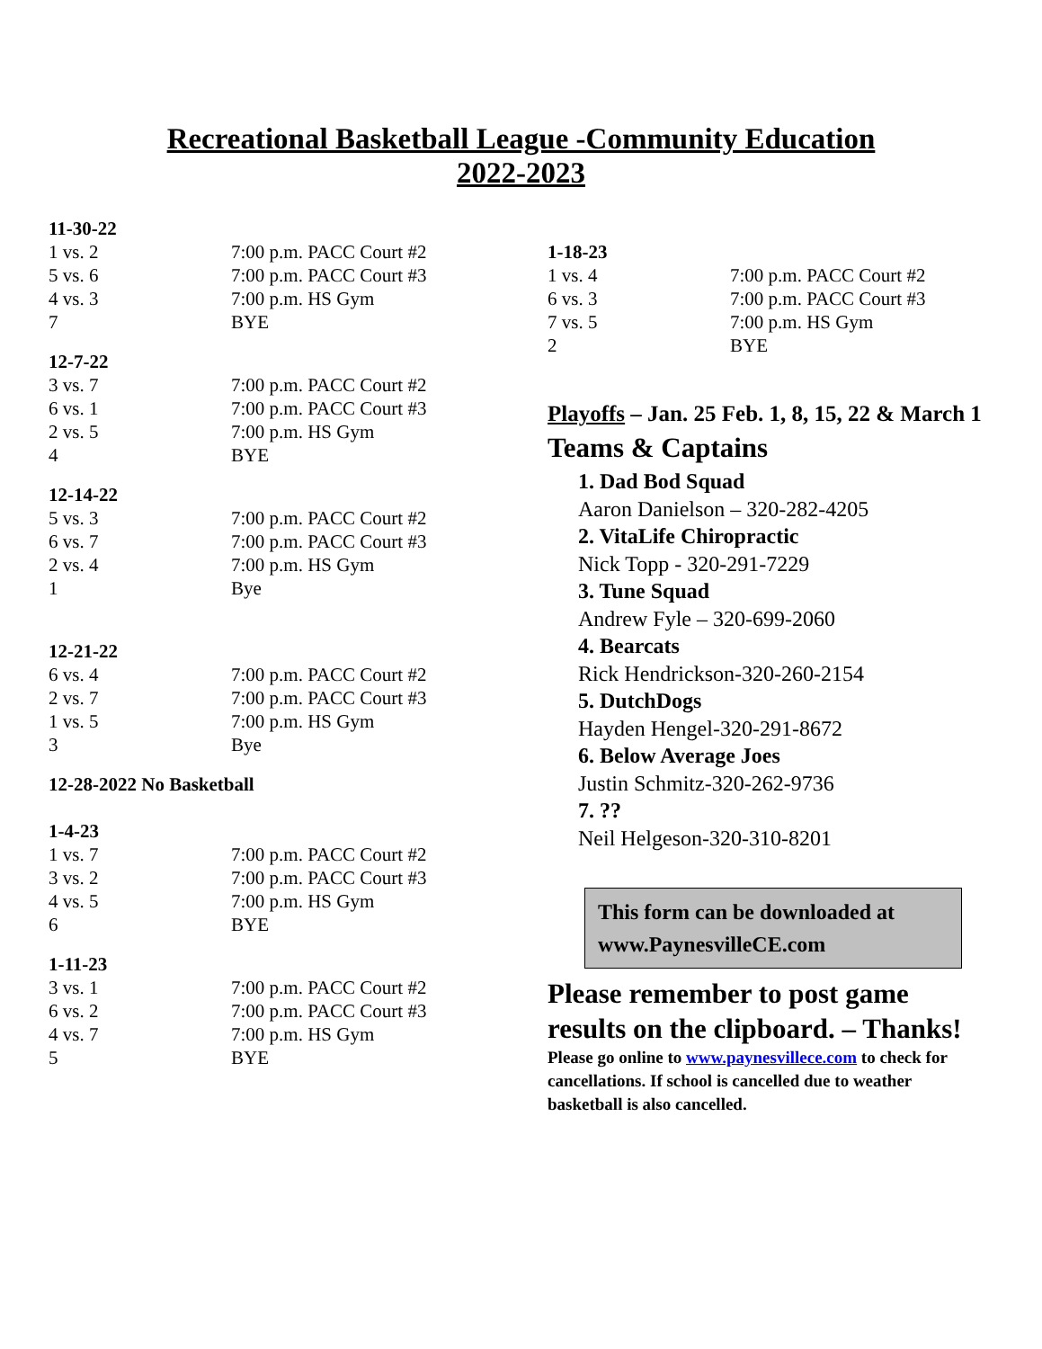Recreational Basketball League -Community Education
2022-2023
11-30-22
| 1 vs. 2 | 7:00 p.m. PACC Court #2 |
| 5 vs. 6 | 7:00 p.m. PACC Court #3 |
| 4 vs. 3 | 7:00 p.m. HS Gym |
| 7 | BYE |
12-7-22
| 3 vs. 7 | 7:00 p.m. PACC Court #2 |
| 6 vs. 1 | 7:00 p.m. PACC Court #3 |
| 2 vs. 5 | 7:00 p.m. HS Gym |
| 4 | BYE |
12-14-22
| 5 vs. 3 | 7:00 p.m. PACC Court #2 |
| 6 vs. 7 | 7:00 p.m. PACC Court #3 |
| 2 vs. 4 | 7:00 p.m. HS Gym |
| 1 | Bye |
12-21-22
| 6 vs. 4 | 7:00 p.m. PACC Court #2 |
| 2 vs. 7 | 7:00 p.m. PACC Court #3 |
| 1 vs. 5 | 7:00 p.m. HS Gym |
| 3 | Bye |
12-28-2022 No Basketball
1-4-23
| 1 vs. 7 | 7:00 p.m. PACC Court #2 |
| 3 vs. 2 | 7:00 p.m. PACC Court #3 |
| 4 vs. 5 | 7:00 p.m. HS Gym |
| 6 | BYE |
1-11-23
| 3 vs. 1 | 7:00 p.m. PACC Court #2 |
| 6 vs. 2 | 7:00 p.m. PACC Court #3 |
| 4 vs. 7 | 7:00 p.m. HS Gym |
| 5 | BYE |
1-18-23
| 1 vs. 4 | 7:00 p.m. PACC Court #2 |
| 6 vs. 3 | 7:00 p.m. PACC Court #3 |
| 7 vs. 5 | 7:00 p.m. HS Gym |
| 2 | BYE |
Playoffs – Jan. 25 Feb. 1, 8, 15, 22 & March 1
Teams & Captains
1. Dad Bod Squad
Aaron Danielson – 320-282-4205
2. VitaLife Chiropractic
Nick Topp - 320-291-7229
3. Tune Squad
Andrew Fyle – 320-699-2060
4. Bearcats
Rick Hendrickson-320-260-2154
5. DutchDogs
Hayden Hengel-320-291-8672
6. Below Average Joes
Justin Schmitz-320-262-9736
7. ??
Neil Helgeson-320-310-8201
This form can be downloaded at www.PaynesvilleCE.com
Please remember to post game results on the clipboard. – Thanks!
Please go online to www.paynesvillece.com to check for cancellations. If school is cancelled due to weather basketball is also cancelled.